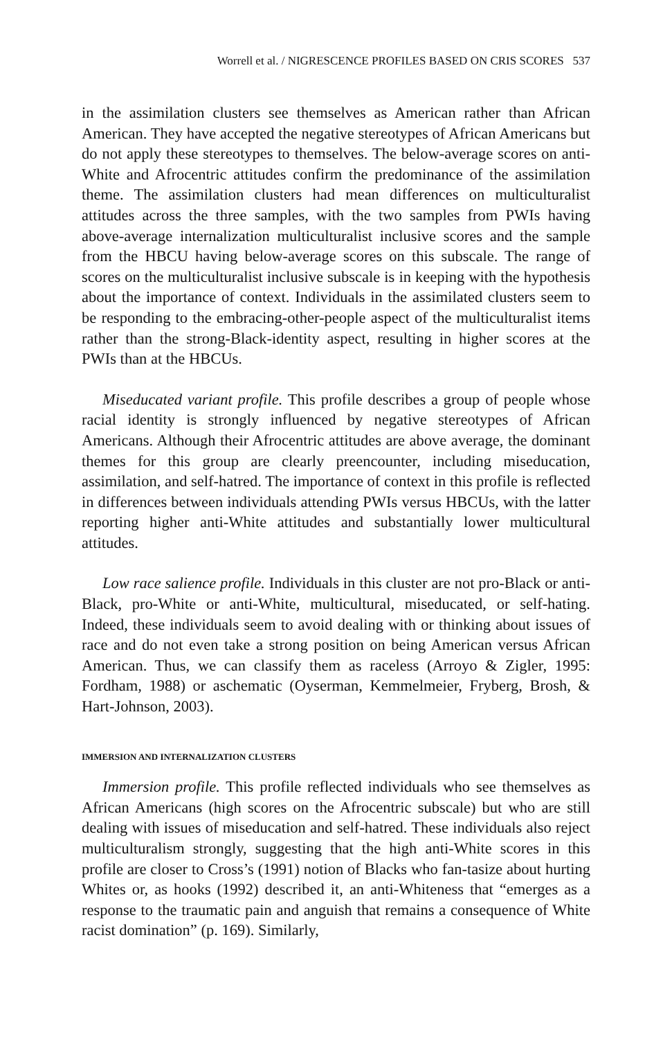Worrell et al. / NIGRESCENCE PROFILES BASED ON CRIS SCORES 537
in the assimilation clusters see themselves as American rather than African American. They have accepted the negative stereotypes of African Americans but do not apply these stereotypes to themselves. The below-average scores on anti-White and Afrocentric attitudes confirm the predominance of the assimilation theme. The assimilation clusters had mean differences on multiculturalist attitudes across the three samples, with the two samples from PWIs having above-average internalization multiculturalist inclusive scores and the sample from the HBCU having below-average scores on this subscale. The range of scores on the multiculturalist inclusive subscale is in keeping with the hypothesis about the importance of context. Individuals in the assimilated clusters seem to be responding to the embracing-other-people aspect of the multiculturalist items rather than the strong-Black-identity aspect, resulting in higher scores at the PWIs than at the HBCUs.
Miseducated variant profile. This profile describes a group of people whose racial identity is strongly influenced by negative stereotypes of African Americans. Although their Afrocentric attitudes are above average, the dominant themes for this group are clearly preencounter, including miseducation, assimilation, and self-hatred. The importance of context in this profile is reflected in differences between individuals attending PWIs versus HBCUs, with the latter reporting higher anti-White attitudes and substantially lower multicultural attitudes.
Low race salience profile. Individuals in this cluster are not pro-Black or anti-Black, pro-White or anti-White, multicultural, miseducated, or self-hating. Indeed, these individuals seem to avoid dealing with or thinking about issues of race and do not even take a strong position on being American versus African American. Thus, we can classify them as raceless (Arroyo & Zigler, 1995: Fordham, 1988) or aschematic (Oyserman, Kemmelmeier, Fryberg, Brosh, & Hart-Johnson, 2003).
IMMERSION AND INTERNALIZATION CLUSTERS
Immersion profile. This profile reflected individuals who see themselves as African Americans (high scores on the Afrocentric subscale) but who are still dealing with issues of miseducation and self-hatred. These individuals also reject multiculturalism strongly, suggesting that the high anti-White scores in this profile are closer to Cross’s (1991) notion of Blacks who fan-tasize about hurting Whites or, as hooks (1992) described it, an anti-Whiteness that “emerges as a response to the traumatic pain and anguish that remains a consequence of White racist domination” (p. 169). Similarly,